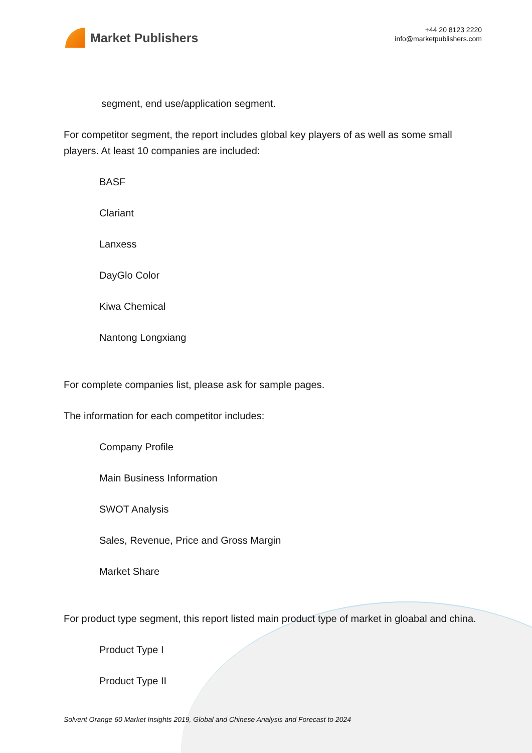Market Publishers
+44 20 8123 2220
info@marketpublishers.com
segment, end use/application segment.
For competitor segment, the report includes global key players of as well as some small players. At least 10 companies are included:
BASF
Clariant
Lanxess
DayGlo Color
Kiwa Chemical
Nantong Longxiang
For complete companies list, please ask for sample pages.
The information for each competitor includes:
Company Profile
Main Business Information
SWOT Analysis
Sales, Revenue, Price and Gross Margin
Market Share
For product type segment, this report listed main product type of market in gloabal and china.
Product Type I
Product Type II
Solvent Orange 60 Market Insights 2019, Global and Chinese Analysis and Forecast to 2024